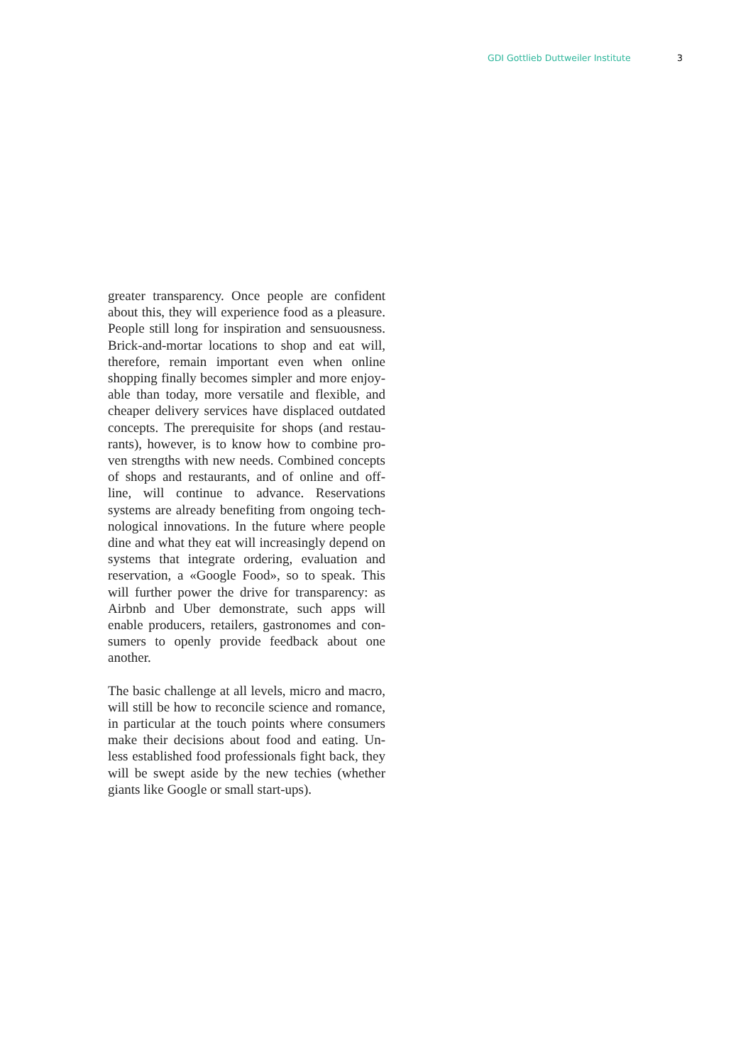GDI Gottlieb Duttweiler Institute 3
greater transparency. Once people are confident about this, they will experience food as a pleasure. People still long for inspiration and sensuousness. Brick-and-mortar locations to shop and eat will, therefore, remain important even when online shopping finally becomes simpler and more enjoy-able than today, more versatile and flexible, and cheaper delivery services have displaced outdated concepts. The prerequisite for shops (and restau-rants), however, is to know how to combine pro-ven strengths with new needs. Combined concepts of shops and restaurants, and of online and off-line, will continue to advance. Reservations systems are already benefiting from ongoing tech-nological innovations. In the future where people dine and what they eat will increasingly depend on systems that integrate ordering, evaluation and reservation, a «Google Food», so to speak. This will further power the drive for transparency: as Airbnb and Uber demonstrate, such apps will enable producers, retailers, gastronomes and con-sumers to openly provide feedback about one another.
The basic challenge at all levels, micro and macro, will still be how to reconcile science and romance, in particular at the touch points where consumers make their decisions about food and eating. Un-less established food professionals fight back, they will be swept aside by the new techies (whether giants like Google or small start-ups).